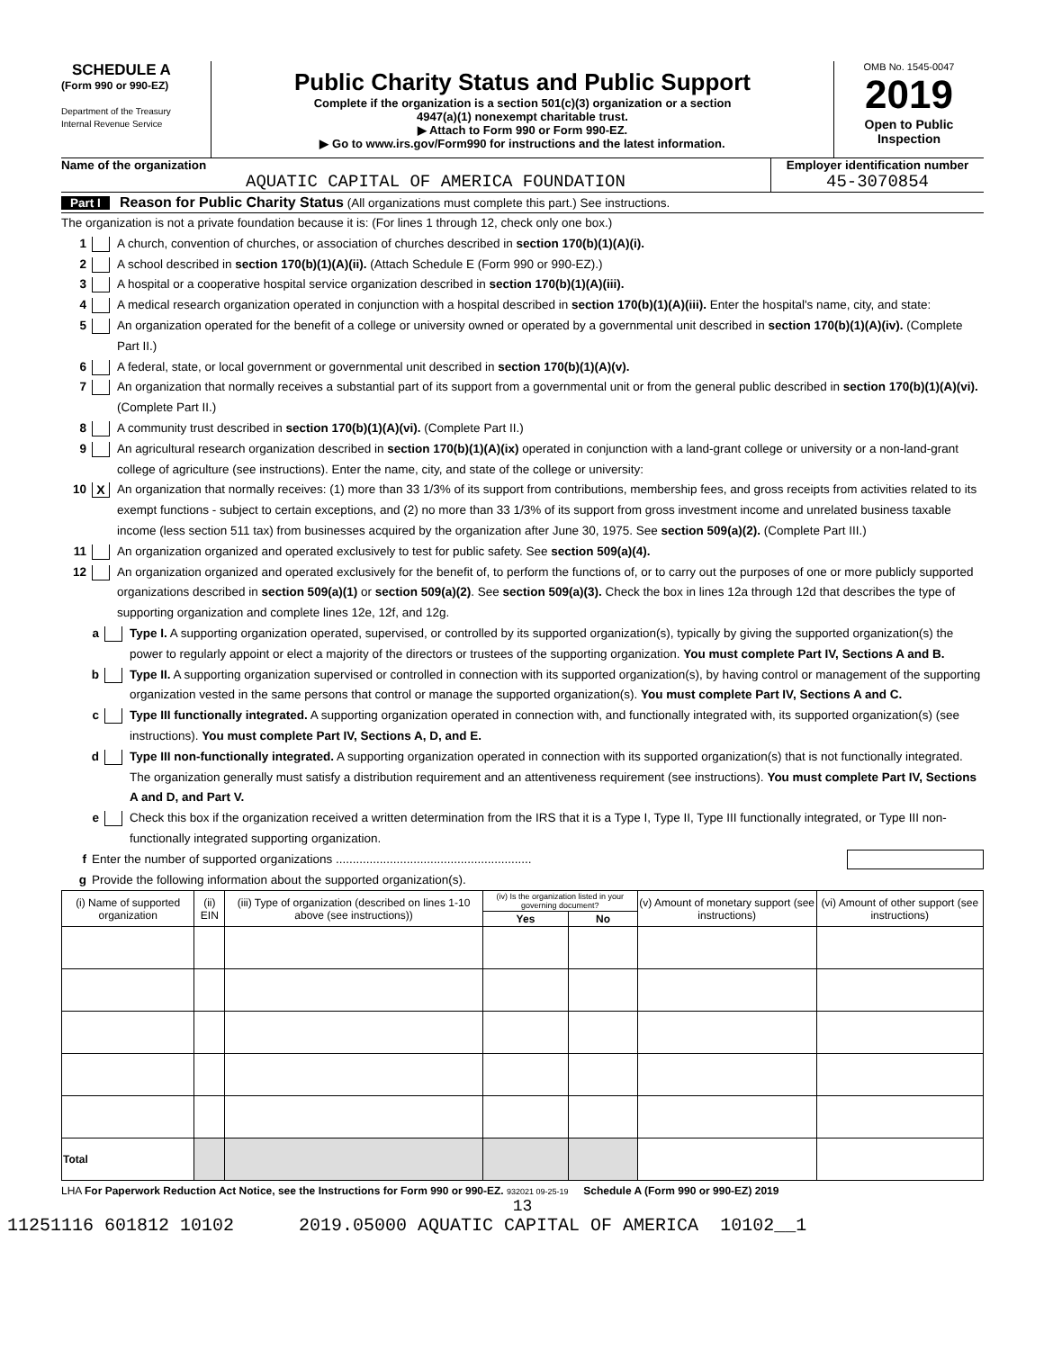SCHEDULE A
(Form 990 or 990-EZ)
Department of the Treasury
Internal Revenue Service
Public Charity Status and Public Support
Complete if the organization is a section 501(c)(3) organization or a section
4947(a)(1) nonexempt charitable trust.
▶ Attach to Form 990 or Form 990-EZ.
▶ Go to www.irs.gov/Form990 for instructions and the latest information.
OMB No. 1545-0047
2019
Open to Public
Inspection
Name of the organization
AQUATIC CAPITAL OF AMERICA FOUNDATION
Employer identification number
45-3070854
Part I Reason for Public Charity Status (All organizations must complete this part.) See instructions.
The organization is not a private foundation because it is: (For lines 1 through 12, check only one box.)
1 A church, convention of churches, or association of churches described in section 170(b)(1)(A)(i).
2 A school described in section 170(b)(1)(A)(ii). (Attach Schedule E (Form 990 or 990-EZ).)
3 A hospital or a cooperative hospital service organization described in section 170(b)(1)(A)(iii).
4 A medical research organization operated in conjunction with a hospital described in section 170(b)(1)(A)(iii). Enter the hospital's name, city, and state:
5 An organization operated for the benefit of a college or university owned or operated by a governmental unit described in section 170(b)(1)(A)(iv). (Complete Part II.)
6 A federal, state, or local government or governmental unit described in section 170(b)(1)(A)(v).
7 An organization that normally receives a substantial part of its support from a governmental unit or from the general public described in section 170(b)(1)(A)(vi). (Complete Part II.)
8 A community trust described in section 170(b)(1)(A)(vi). (Complete Part II.)
9 An agricultural research organization described in section 170(b)(1)(A)(ix) operated in conjunction with a land-grant college or university or a non-land-grant college of agriculture (see instructions). Enter the name, city, and state of the college or university:
10 X An organization that normally receives: (1) more than 33 1/3% of its support from contributions, membership fees, and gross receipts from activities related to its exempt functions - subject to certain exceptions, and (2) no more than 33 1/3% of its support from gross investment income and unrelated business taxable income (less section 511 tax) from businesses acquired by the organization after June 30, 1975. See section 509(a)(2). (Complete Part III.)
11 An organization organized and operated exclusively to test for public safety. See section 509(a)(4).
12 An organization organized and operated exclusively for the benefit of, to perform the functions of, or to carry out the purposes of one or more publicly supported organizations described in section 509(a)(1) or section 509(a)(2). See section 509(a)(3). Check the box in lines 12a through 12d that describes the type of supporting organization and complete lines 12e, 12f, and 12g.
a Type I. A supporting organization operated, supervised, or controlled by its supported organization(s), typically by giving the supported organization(s) the power to regularly appoint or elect a majority of the directors or trustees of the supporting organization. You must complete Part IV, Sections A and B.
b Type II. A supporting organization supervised or controlled in connection with its supported organization(s), by having control or management of the supporting organization vested in the same persons that control or manage the supported organization(s). You must complete Part IV, Sections A and C.
c Type III functionally integrated. A supporting organization operated in connection with, and functionally integrated with, its supported organization(s) (see instructions). You must complete Part IV, Sections A, D, and E.
d Type III non-functionally integrated. A supporting organization operated in connection with its supported organization(s) that is not functionally integrated. The organization generally must satisfy a distribution requirement and an attentiveness requirement (see instructions). You must complete Part IV, Sections A and D, and Part V.
e Check this box if the organization received a written determination from the IRS that it is a Type I, Type II, Type III functionally integrated, or Type III non-functionally integrated supporting organization.
f Enter the number of supported organizations ..........................................................
g Provide the following information about the supported organization(s).
| (i) Name of supported organization | (ii) EIN | (iii) Type of organization (described on lines 1-10 above (see instructions)) | (iv) Is the organization listed in your governing document? | | (v) Amount of monetary support (see instructions) | (vi) Amount of other support (see instructions) |
| --- | --- | --- | --- | --- | --- | --- |
| | | | Yes | No | | |
| Total | | | | | | |
LHA For Paperwork Reduction Act Notice, see the Instructions for Form 990 or 990-EZ. 932021 09-25-19 Schedule A (Form 990 or 990-EZ) 2019
13
11251116 601812 10102 2019.05000 AQUATIC CAPITAL OF AMERICA 10102__1